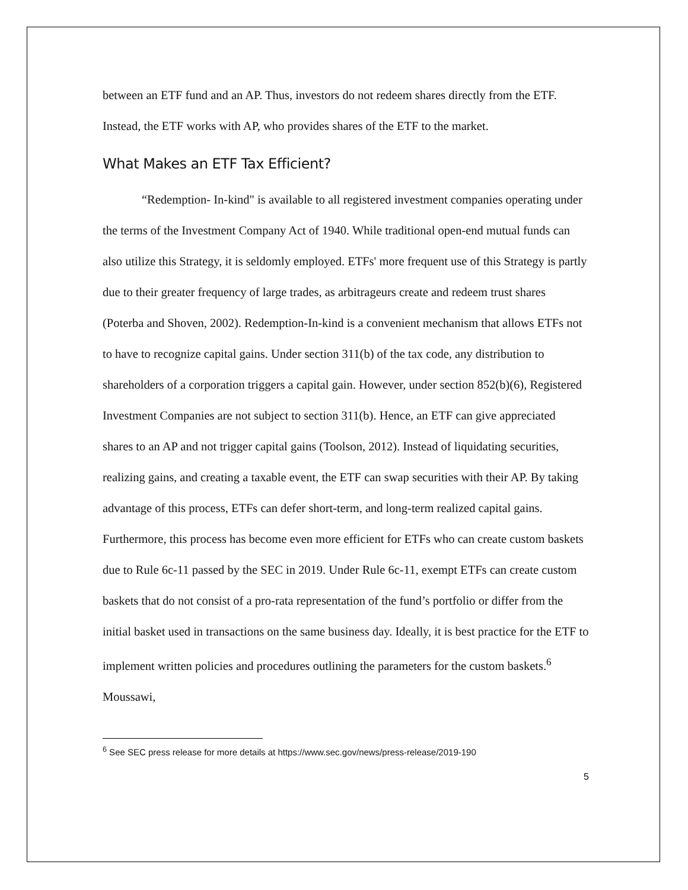between an ETF fund and an AP. Thus, investors do not redeem shares directly from the ETF. Instead, the ETF works with AP, who provides shares of the ETF to the market.
What Makes an ETF Tax Efficient?
“Redemption- In-kind" is available to all registered investment companies operating under the terms of the Investment Company Act of 1940. While traditional open-end mutual funds can also utilize this Strategy, it is seldomly employed. ETFs' more frequent use of this Strategy is partly due to their greater frequency of large trades, as arbitrageurs create and redeem trust shares (Poterba and Shoven, 2002). Redemption-In-kind is a convenient mechanism that allows ETFs not to have to recognize capital gains. Under section 311(b) of the tax code, any distribution to shareholders of a corporation triggers a capital gain. However, under section 852(b)(6), Registered Investment Companies are not subject to section 311(b). Hence, an ETF can give appreciated shares to an AP and not trigger capital gains (Toolson, 2012). Instead of liquidating securities, realizing gains, and creating a taxable event, the ETF can swap securities with their AP. By taking advantage of this process, ETFs can defer short-term, and long-term realized capital gains. Furthermore, this process has become even more efficient for ETFs who can create custom baskets due to Rule 6c-11 passed by the SEC in 2019. Under Rule 6c-11, exempt ETFs can create custom baskets that do not consist of a pro-rata representation of the fund’s portfolio or differ from the initial basket used in transactions on the same business day. Ideally, it is best practice for the ETF to implement written policies and procedures outlining the parameters for the custom baskets.<sup>6</sup> Moussawi,
<sup>6</sup> See SEC press release for more details at https://www.sec.gov/news/press-release/2019-190
5